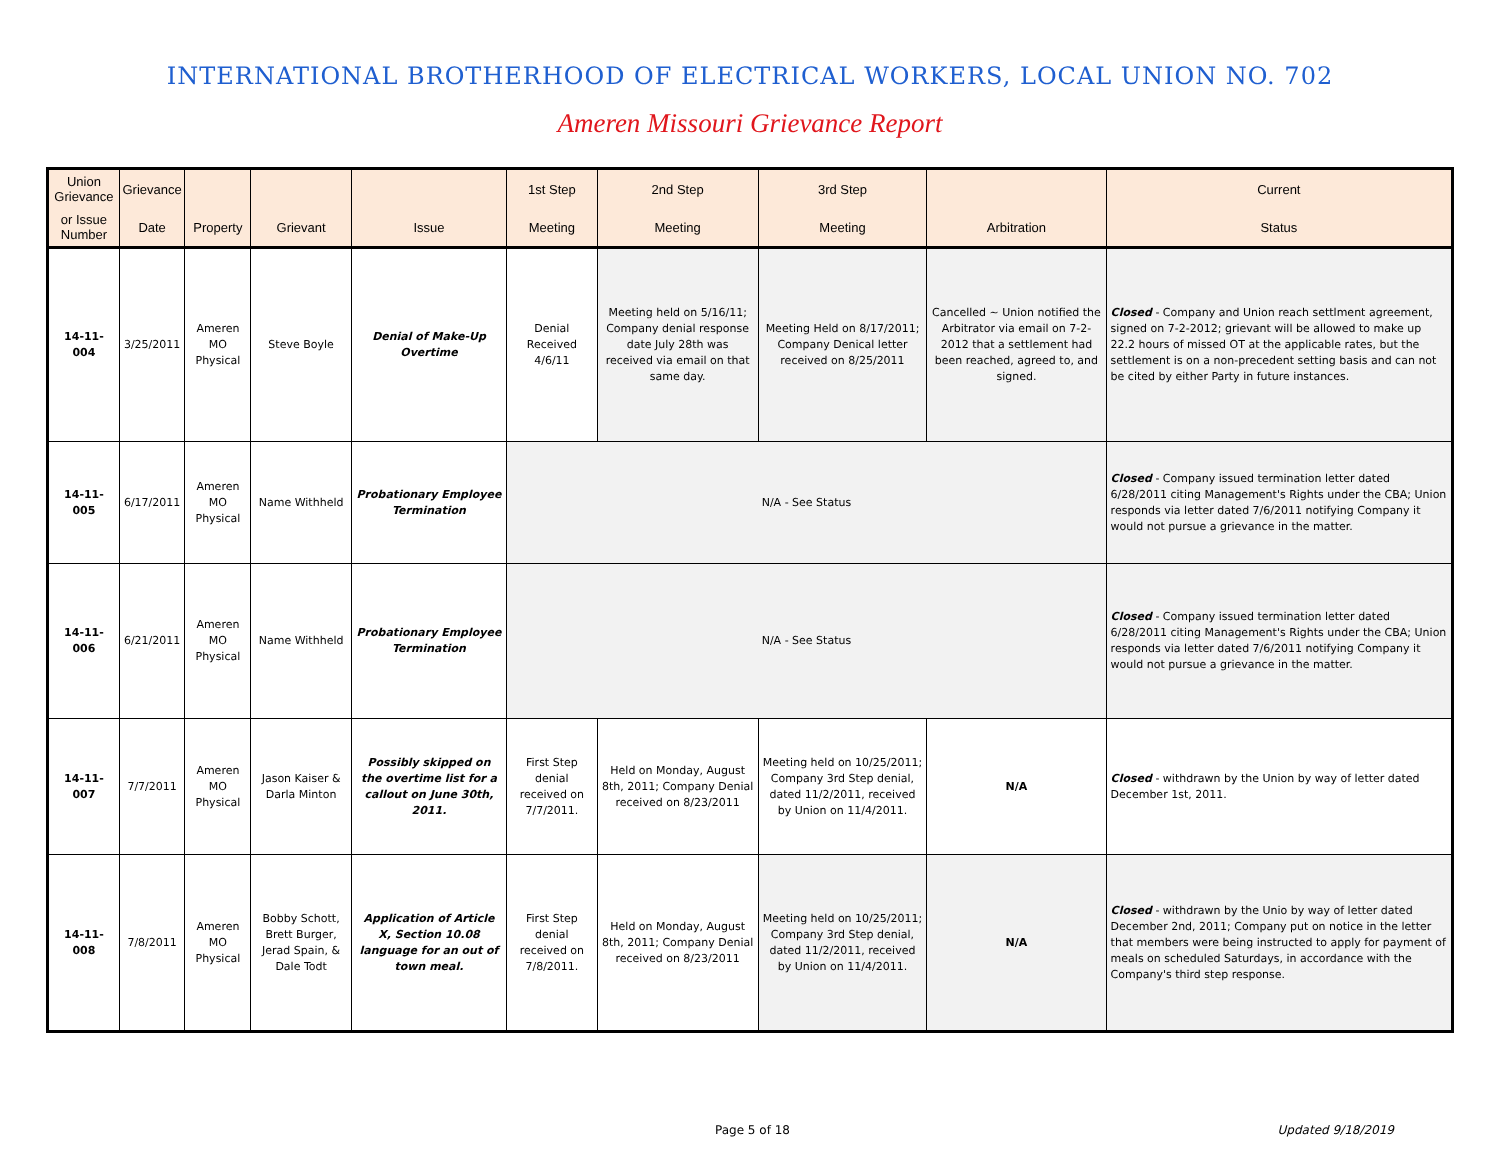INTERNATIONAL BROTHERHOOD OF ELECTRICAL WORKERS, LOCAL UNION NO. 702
Ameren Missouri Grievance Report
| Union Grievance | Grievance | | | | 1st Step | 2nd Step | 3rd Step | | Current |
| --- | --- | --- | --- | --- | --- | --- | --- | --- | --- |
| or Issue Number | Date | Property | Grievant | Issue | Meeting | Meeting | Meeting | Arbitration | Status |
| 14-11-004 | 3/25/2011 | Ameren MO Physical | Steve Boyle | Denial of Make-Up Overtime | Denial Received 4/6/11 | Meeting held on 5/16/11; Company denial response date July 28th was received via email on that same day. | Meeting Held on 8/17/2011; Company Denical letter received on 8/25/2011 | Cancelled ~ Union notified the Arbitrator via email on 7-2-2012 that a settlement had been reached, agreed to, and signed. | Closed - Company and Union reach settlment agreement, signed on 7-2-2012; grievant will be allowed to make up 22.2 hours of missed OT at the applicable rates, but the settlement is on a non-precedent setting basis and can not be cited by either Party in future instances. |
| 14-11-005 | 6/17/2011 | Ameren MO Physical | Name Withheld | Probationary Employee Termination | N/A - See Status | | | | Closed - Company issued termination letter dated 6/28/2011 citing Management's Rights under the CBA; Union responds via letter dated 7/6/2011 notifying Company it would not pursue a grievance in the matter. |
| 14-11-006 | 6/21/2011 | Ameren MO Physical | Name Withheld | Probationary Employee Termination | N/A - See Status | | | | Closed - Company issued termination letter dated 6/28/2011 citing Management's Rights under the CBA; Union responds via letter dated 7/6/2011 notifying Company it would not pursue a grievance in the matter. |
| 14-11-007 | 7/7/2011 | Ameren MO Physical | Jason Kaiser & Darla Minton | Possibly skipped on the overtime list for a callout on June 30th, 2011. | First Step denial received on 7/7/2011. | Held on Monday, August 8th, 2011; Company Denial received on 8/23/2011 | Meeting held on 10/25/2011; Company 3rd Step denial, dated 11/2/2011, received by Union on 11/4/2011. | N/A | Closed - withdrawn by the Union by way of letter dated December 1st, 2011. |
| 14-11-008 | 7/8/2011 | Ameren MO Physical | Bobby Schott, Brett Burger, Jerad Spain, & Dale Todt | Application of Article X, Section 10.08 language for an out of town meal. | First Step denial received on 7/8/2011. | Held on Monday, August 8th, 2011; Company Denial received on 8/23/2011 | Meeting held on 10/25/2011; Company 3rd Step denial, dated 11/2/2011, received by Union on 11/4/2011. | N/A | Closed - withdrawn by the Unio by way of letter dated December 2nd, 2011; Company put on notice in the letter that members were being instructed to apply for payment of meals on scheduled Saturdays, in accordance with the Company's third step response. |
Page 5 of 18 Updated 9/18/2019